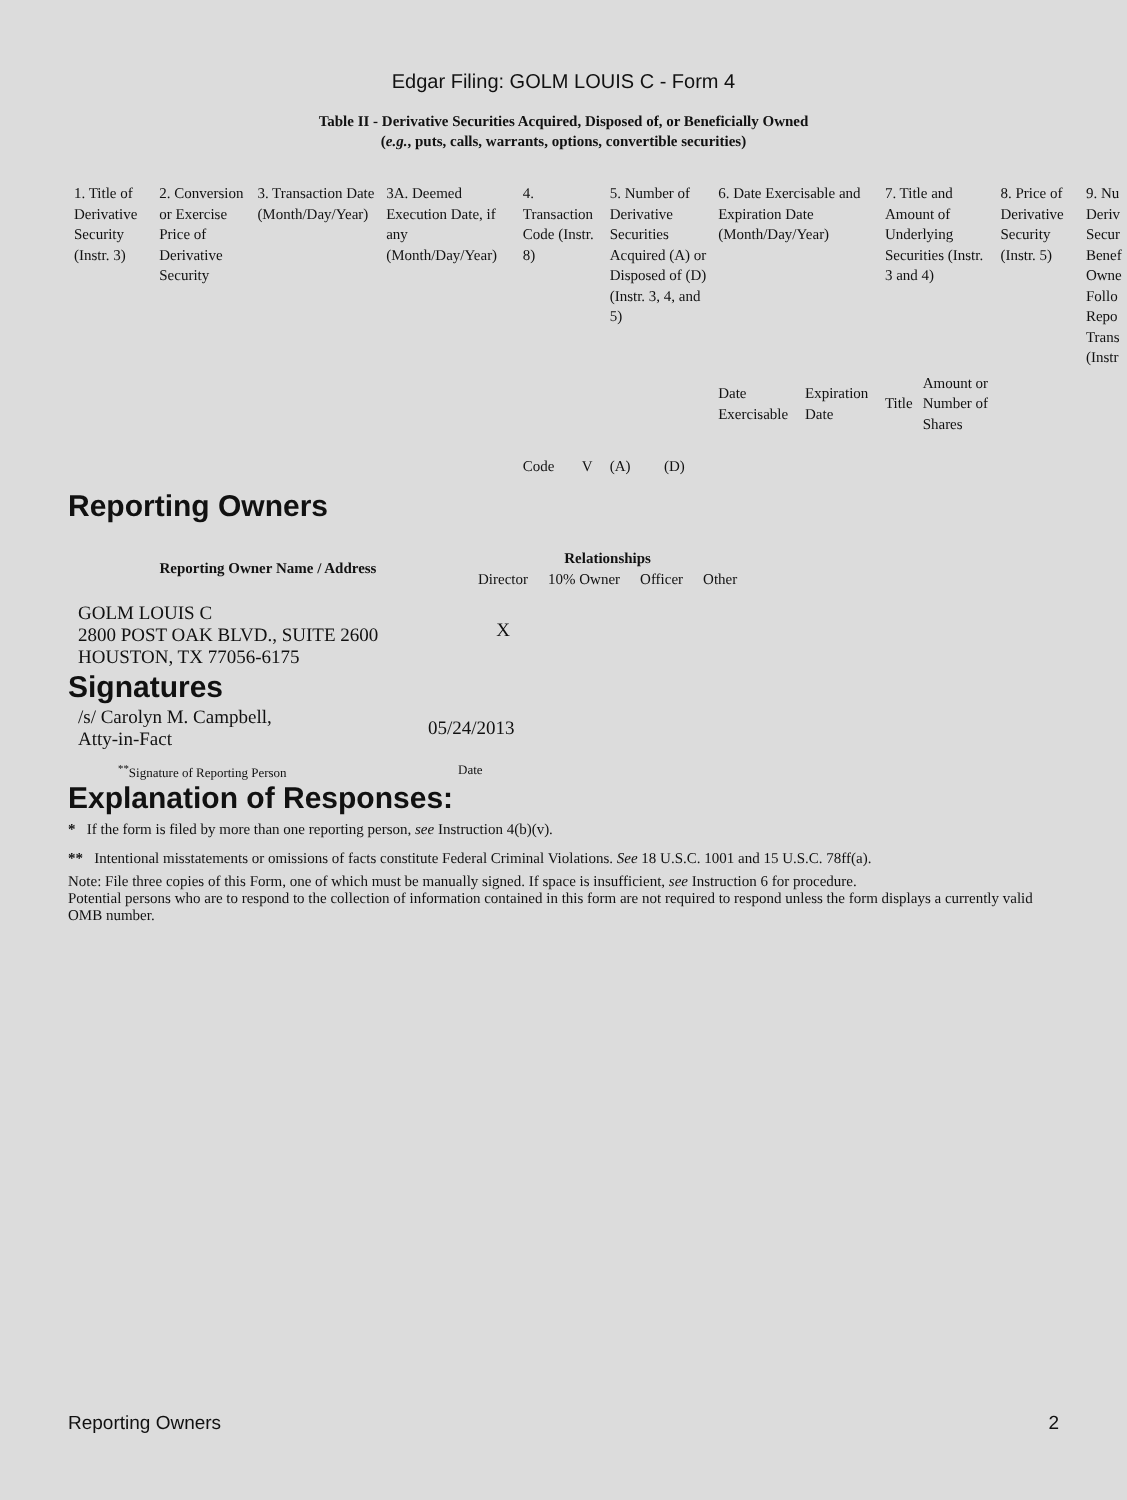Edgar Filing: GOLM LOUIS C - Form 4
Table II - Derivative Securities Acquired, Disposed of, or Beneficially Owned
(e.g., puts, calls, warrants, options, convertible securities)
| 1. Title of Derivative Security (Instr. 3) | 2. Conversion or Exercise Price of Derivative Security | 3. Transaction Date (Month/Day/Year) | 3A. Deemed Execution Date, if any (Month/Day/Year) | 4. Transaction Code (Instr. 8) | | 5. Number of Derivative Securities Acquired (A) or Disposed of (D) (Instr. 3, 4, and 5) | | 6. Date Exercisable and Expiration Date (Month/Day/Year) | | 7. Title and Amount of Underlying Securities (Instr. 3 and 4) | | 8. Price of Derivative Security (Instr. 5) | 9. Nu Deriv Secur Benef Owne Follo Repo Trans (Instr |
| --- | --- | --- | --- | --- | --- | --- | --- | --- | --- | --- | --- | --- | --- |
| | | | | Code | V | (A) | (D) | Date Exercisable | Expiration Date | Title | Amount or Number of Shares | | |
Reporting Owners
| Reporting Owner Name / Address | Relationships | | | |
| --- | --- | --- | --- | --- |
| | Director | 10% Owner | Officer | Other |
| GOLM LOUIS C 2800 POST OAK BLVD., SUITE 2600 HOUSTON, TX 77056-6175 | X | | | |
Signatures
| /s/ Carolyn M. Campbell, Atty-in-Fact | 05/24/2013 |
| <sup>**</sup> Signature of Reporting Person | Date |
Explanation of Responses:
* If the form is filed by more than one reporting person, see Instruction 4(b)(v).
** Intentional misstatements or omissions of facts constitute Federal Criminal Violations. See 18 U.S.C. 1001 and 15 U.S.C. 78ff(a).
Note: File three copies of this Form, one of which must be manually signed. If space is insufficient, see Instruction 6 for procedure.
Potential persons who are to respond to the collection of information contained in this form are not required to respond unless the form displays a currently valid OMB number.
Reporting Owners 2